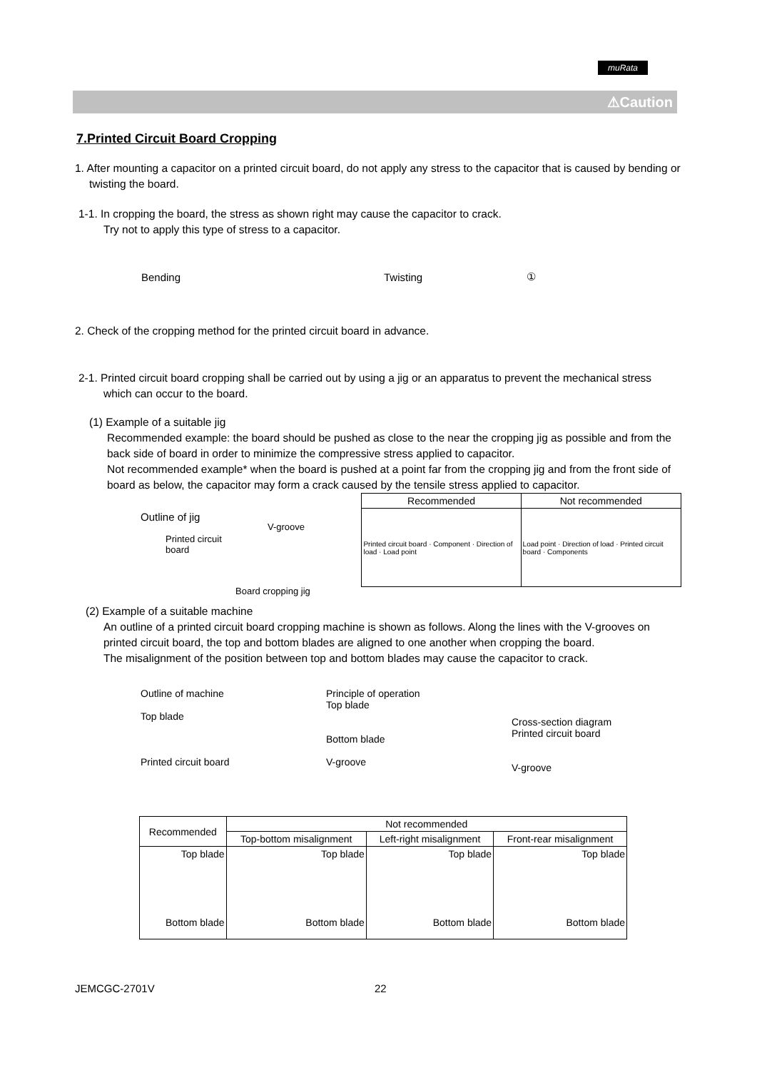muRata
⚠Caution
7.Printed Circuit Board Cropping
1. After mounting a capacitor on a printed circuit board, do not apply any stress to the capacitor that is caused by bending or twisting the board.
1-1. In cropping the board, the stress as shown right may cause the capacitor to crack.
Try not to apply this type of stress to a capacitor.
Bending Twisting ①
2. Check of the cropping method for the printed circuit board in advance.
2-1. Printed circuit board cropping shall be carried out by using a jig or an apparatus to prevent the mechanical stress which can occur to the board.
(1) Example of a suitable jig
Recommended example: the board should be pushed as close to the near the cropping jig as possible and from the back side of board in order to minimize the compressive stress applied to capacitor.
Not recommended example* when the board is pushed at a point far from the cropping jig and from the front side of board as below, the capacitor may form a crack caused by the tensile stress applied to capacitor.
Outline of jig
Printed circuit
board
V-groove
Board cropping jig
| Recommended | Not recommended |
| --- | --- |
| Printed circuit board · Component · Direction of load · Load point | Load point · Direction of load · Printed circuit board · Components |
(2) Example of a suitable machine
An outline of a printed circuit board cropping machine is shown as follows. Along the lines with the V-grooves on printed circuit board, the top and bottom blades are aligned to one another when cropping the board.
The misalignment of the position between top and bottom blades may cause the capacitor to crack.
Outline of machine
Top blade
Printed circuit board
Principle of operation
Top blade
Bottom blade
V-groove
Cross-section diagram
Printed circuit board
V-groove
| Recommended | Not recommended | | |
| --- | --- | --- | --- |
| | Top-bottom misalignment | Left-right misalignment | Front-rear misalignment |
| Top blade Bottom blade | Top blade Bottom blade | Top blade Bottom blade | Top blade Bottom blade |
JEMCGC-2701V 22